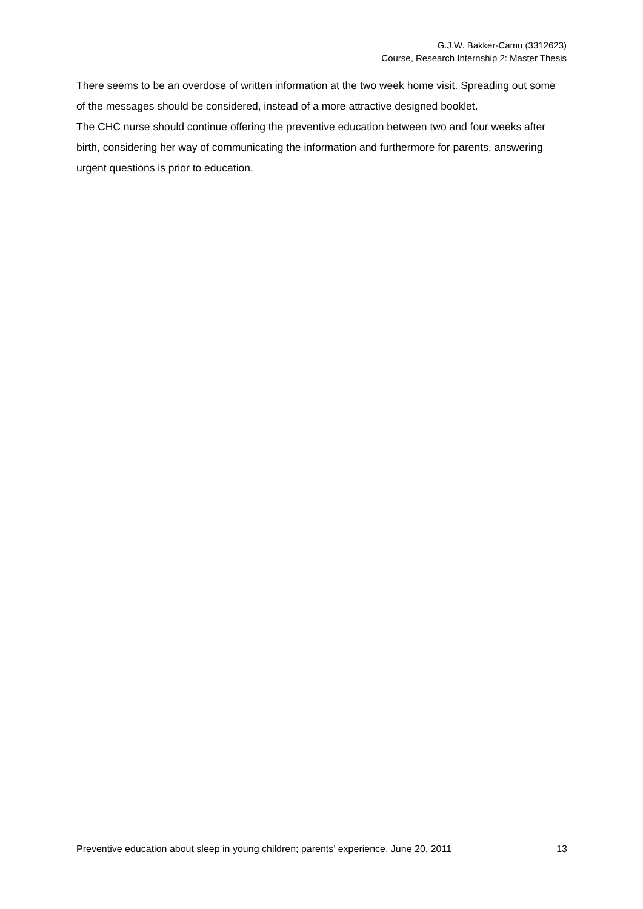G.J.W. Bakker-Camu (3312623)
Course, Research Internship 2: Master Thesis
There seems to be an overdose of written information at the two week home visit. Spreading out some of the messages should be considered, instead of a more attractive designed booklet.
The CHC nurse should continue offering the preventive education between two and four weeks after birth, considering her way of communicating the information and furthermore for parents, answering urgent questions is prior to education.
Preventive education about sleep in young children; parents’ experience, June 20, 2011 13